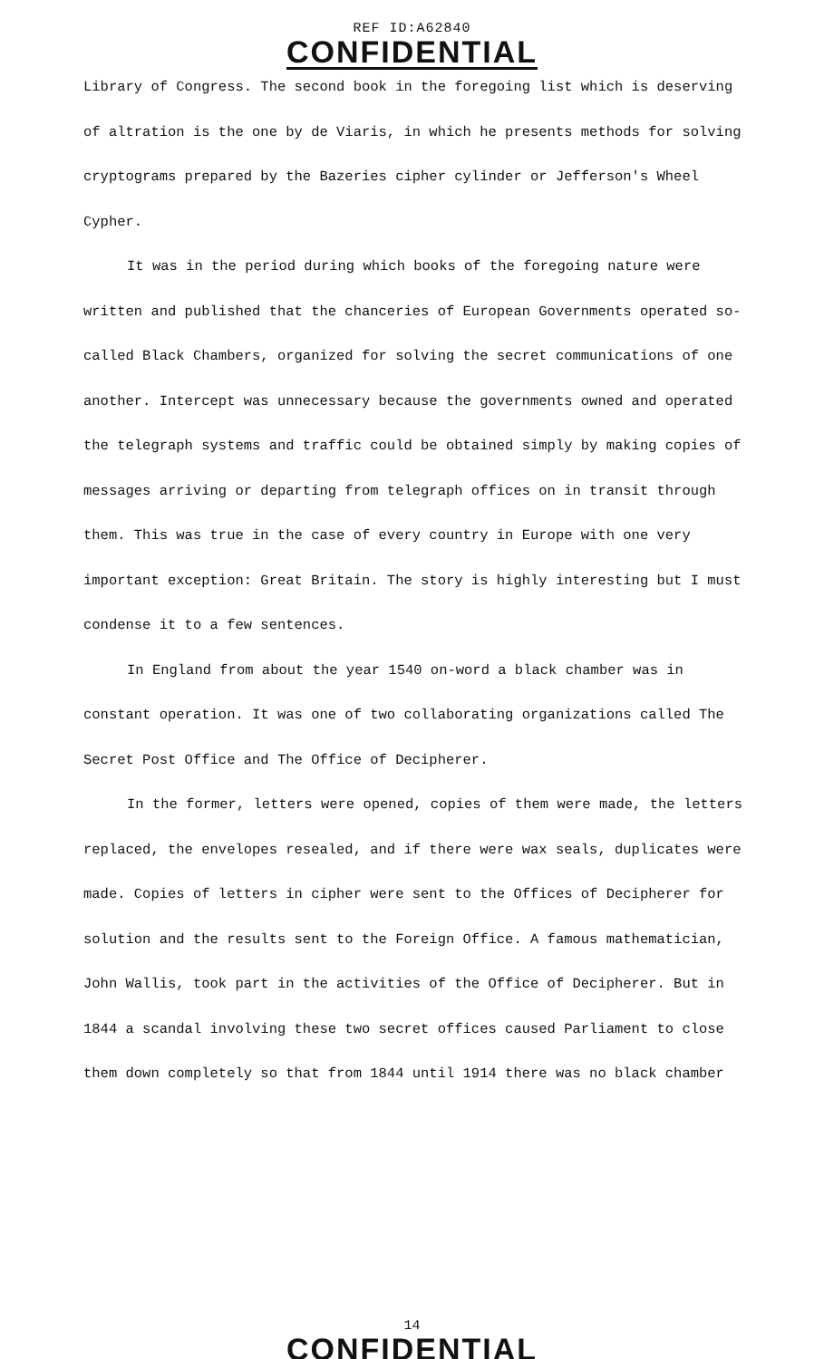REF ID:A62840
CONFIDENTIAL
Library of Congress. The second book in the foregoing list which is deserving of altration is the one by de Viaris, in which he presents methods for solving cryptograms prepared by the Bazeries cipher cylinder or Jefferson's Wheel Cypher.
It was in the period during which books of the foregoing nature were written and published that the chanceries of European Governments operated so-called Black Chambers, organized for solving the secret communications of one another. Intercept was unnecessary because the governments owned and operated the telegraph systems and traffic could be obtained simply by making copies of messages arriving or departing from telegraph offices on in transit through them. This was true in the case of every country in Europe with one very important exception: Great Britain. The story is highly interesting but I must condense it to a few sentences.
In England from about the year 1540 on-word a black chamber was in constant operation. It was one of two collaborating organizations called The Secret Post Office and The Office of Decipherer.
In the former, letters were opened, copies of them were made, the letters replaced, the envelopes resealed, and if there were wax seals, duplicates were made. Copies of letters in cipher were sent to the Offices of Decipherer for solution and the results sent to the Foreign Office. A famous mathematician, John Wallis, took part in the activities of the Office of Decipherer. But in 1844 a scandal involving these two secret offices caused Parliament to close them down completely so that from 1844 until 1914 there was no black chamber
14
CONFIDENTIAL